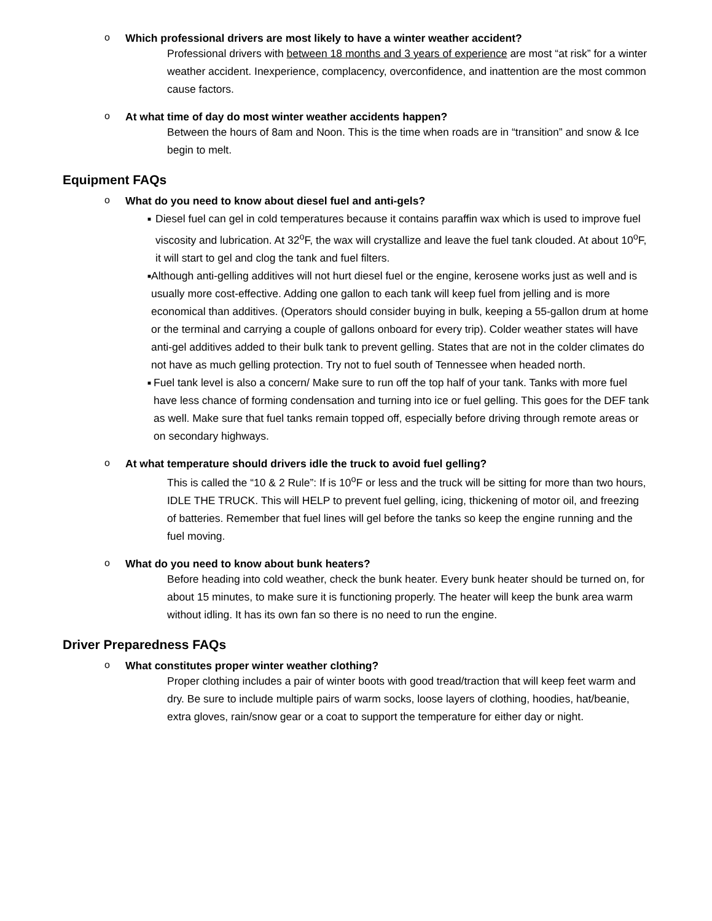o Which professional drivers are most likely to have a winter weather accident?
Professional drivers with between 18 months and 3 years of experience are most “at risk” for a winter weather accident. Inexperience, complacency, overconfidence, and inattention are the most common cause factors.
o At what time of day do most winter weather accidents happen?
Between the hours of 8am and Noon. This is the time when roads are in “transition” and snow & Ice begin to melt.
Equipment FAQs
o What do you need to know about diesel fuel and anti-gels?
■ Diesel fuel can gel in cold temperatures because it contains paraffin wax which is used to improve fuel viscosity and lubrication. At 32<sup>o</sup>F, the wax will crystallize and leave the fuel tank clouded. At about 10<sup>o</sup>F, it will start to gel and clog the tank and fuel filters.
■ Although anti-gelling additives will not hurt diesel fuel or the engine, kerosene works just as well and is usually more cost-effective. Adding one gallon to each tank will keep fuel from jelling and is more economical than additives. (Operators should consider buying in bulk, keeping a 55-gallon drum at home or the terminal and carrying a couple of gallons onboard for every trip). Colder weather states will have anti-gel additives added to their bulk tank to prevent gelling. States that are not in the colder climates do not have as much gelling protection. Try not to fuel south of Tennessee when headed north.
■ Fuel tank level is also a concern/ Make sure to run off the top half of your tank. Tanks with more fuel have less chance of forming condensation and turning into ice or fuel gelling. This goes for the DEF tank as well. Make sure that fuel tanks remain topped off, especially before driving through remote areas or on secondary highways.
o At what temperature should drivers idle the truck to avoid fuel gelling?
This is called the “10 & 2 Rule”: If is 10<sup>o</sup>F or less and the truck will be sitting for more than two hours, IDLE THE TRUCK. This will HELP to prevent fuel gelling, icing, thickening of motor oil, and freezing of batteries. Remember that fuel lines will gel before the tanks so keep the engine running and the fuel moving.
o What do you need to know about bunk heaters?
Before heading into cold weather, check the bunk heater. Every bunk heater should be turned on, for about 15 minutes, to make sure it is functioning properly. The heater will keep the bunk area warm without idling. It has its own fan so there is no need to run the engine.
Driver Preparedness FAQs
o What constitutes proper winter weather clothing?
Proper clothing includes a pair of winter boots with good tread/traction that will keep feet warm and dry. Be sure to include multiple pairs of warm socks, loose layers of clothing, hoodies, hat/beanie, extra gloves, rain/snow gear or a coat to support the temperature for either day or night.